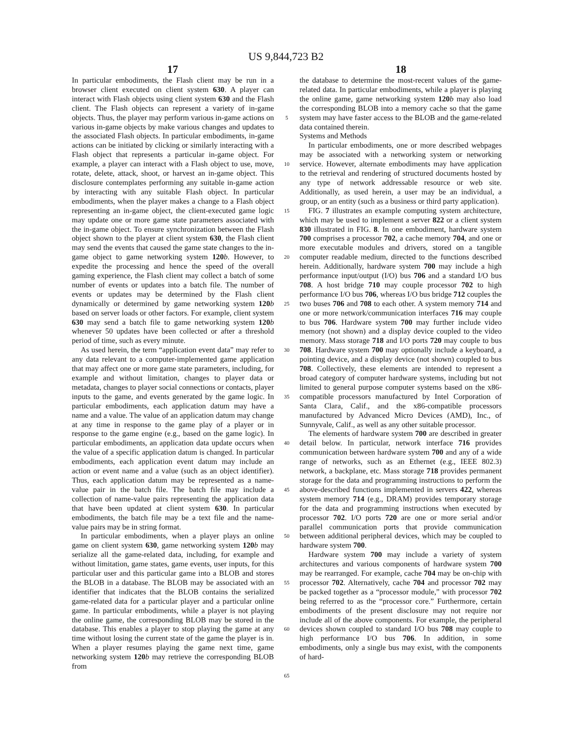US 9,844,723 B2
17 18
In particular embodiments, the Flash client may be run in a browser client executed on client system 630. A player can interact with Flash objects using client system 630 and the Flash client. The Flash objects can represent a variety of in-game objects. Thus, the player may perform various in-game actions on various in-game objects by make various changes and updates to the associated Flash objects. In particular embodiments, in-game actions can be initiated by clicking or similarly interacting with a Flash object that represents a particular in-game object. For example, a player can interact with a Flash object to use, move, rotate, delete, attack, shoot, or harvest an in-game object. This disclosure contemplates performing any suitable in-game action by interacting with any suitable Flash object. In particular embodiments, when the player makes a change to a Flash object representing an in-game object, the client-executed game logic may update one or more game state parameters associated with the in-game object. To ensure synchronization between the Flash object shown to the player at client system 630, the Flash client may send the events that caused the game state changes to the in-game object to game networking system 120 b. However, to expedite the processing and hence the speed of the overall gaming experience, the Flash client may collect a batch of some number of events or updates into a batch file. The number of events or updates may be determined by the Flash client dynamically or determined by game networking system 120 b based on server loads or other factors. For example, client system 630 may send a batch file to game networking system 120 b whenever 50 updates have been collected or after a threshold period of time, such as every minute.
As used herein, the term “application event data” may refer to any data relevant to a computer-implemented game application that may affect one or more game state parameters, including, for example and without limitation, changes to player data or metadata, changes to player social connections or contacts, player inputs to the game, and events generated by the game logic. In particular embodiments, each application datum may have a name and a value. The value of an application datum may change at any time in response to the game play of a player or in response to the game engine (e.g., based on the game logic). In particular embodiments, an application data update occurs when the value of a specific application datum is changed. In particular embodiments, each application event datum may include an action or event name and a value (such as an object identifier). Thus, each application datum may be represented as a name-value pair in the batch file. The batch file may include a collection of name-value pairs representing the application data that have been updated at client system 630. In particular embodiments, the batch file may be a text file and the name-value pairs may be in string format.
In particular embodiments, when a player plays an online game on client system 630, game networking system 120 b may serialize all the game-related data, including, for example and without limitation, game states, game events, user inputs, for this particular user and this particular game into a BLOB and stores the BLOB in a database. The BLOB may be associated with an identifier that indicates that the BLOB contains the serialized game-related data for a particular player and a particular online game. In particular embodiments, while a player is not playing the online game, the corresponding BLOB may be stored in the database. This enables a player to stop playing the game at any time without losing the current state of the game the player is in. When a player resumes playing the game next time, game networking system 120 b may retrieve the corresponding BLOB from
5
10
15
20
25
30
35
40
45
50
55
60
65
the database to determine the most-recent values of the game-related data. In particular embodiments, while a player is playing the online game, game networking system 120 b may also load the corresponding BLOB into a memory cache so that the game system may have faster access to the BLOB and the game-related data contained therein.
Systems and Methods
In particular embodiments, one or more described webpages may be associated with a networking system or networking service. However, alternate embodiments may have application to the retrieval and rendering of structured documents hosted by any type of network addressable resource or web site. Additionally, as used herein, a user may be an individual, a group, or an entity (such as a business or third party application).
FIG. 7 illustrates an example computing system architecture, which may be used to implement a server 822 or a client system 830 illustrated in FIG. 8. In one embodiment, hardware system 700 comprises a processor 702, a cache memory 704, and one or more executable modules and drivers, stored on a tangible computer readable medium, directed to the functions described herein. Additionally, hardware system 700 may include a high performance input/output (I/O) bus 706 and a standard I/O bus 708. A host bridge 710 may couple processor 702 to high performance I/O bus 706, whereas I/O bus bridge 712 couples the two buses 706 and 708 to each other. A system memory 714 and one or more network/communication interfaces 716 may couple to bus 706. Hardware system 700 may further include video memory (not shown) and a display device coupled to the video memory. Mass storage 718 and I/O ports 720 may couple to bus 708. Hardware system 700 may optionally include a keyboard, a pointing device, and a display device (not shown) coupled to bus 708. Collectively, these elements are intended to represent a broad category of computer hardware systems, including but not limited to general purpose computer systems based on the x86-compatible processors manufactured by Intel Corporation of Santa Clara, Calif., and the x86-compatible processors manufactured by Advanced Micro Devices (AMD), Inc., of Sunnyvale, Calif., as well as any other suitable processor.
The elements of hardware system 700 are described in greater detail below. In particular, network interface 716 provides communication between hardware system 700 and any of a wide range of networks, such as an Ethernet (e.g., IEEE 802.3) network, a backplane, etc. Mass storage 718 provides permanent storage for the data and programming instructions to perform the above-described functions implemented in servers 422, whereas system memory 714 (e.g., DRAM) provides temporary storage for the data and programming instructions when executed by processor 702. I/O ports 720 are one or more serial and/or parallel communication ports that provide communication between additional peripheral devices, which may be coupled to hardware system 700.
Hardware system 700 may include a variety of system architectures and various components of hardware system 700 may be rearranged. For example, cache 704 may be on-chip with processor 702. Alternatively, cache 704 and processor 702 may be packed together as a “processor module,” with processor 702 being referred to as the “processor core.” Furthermore, certain embodiments of the present disclosure may not require nor include all of the above components. For example, the peripheral devices shown coupled to standard I/O bus 708 may couple to high performance I/O bus 706. In addition, in some embodiments, only a single bus may exist, with the components of hard-